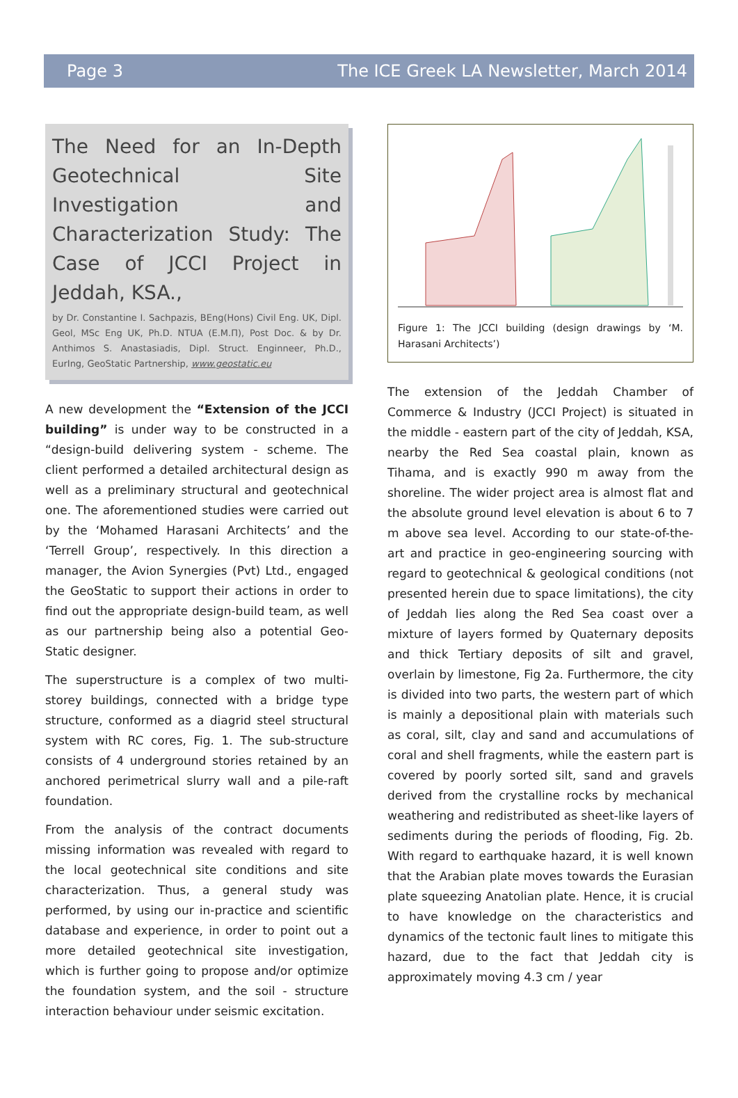Page 3 The ICE Greek LA Newsletter, March 2014
The Need for an In-Depth Geotechnical Site Investigation and Characterization Study: The Case of JCCI Project in Jeddah, KSA.,
by Dr. Constantine I. Sachpazis, BEng(Hons) Civil Eng. UK, Dipl. Geol, MSc Eng UK, Ph.D. NTUA (E.M.Π), Post Doc. & by Dr. Anthimos S. Anastasiadis, Dipl. Struct. Enginneer, Ph.D., EurIng, GeoStatic Partnership, www.geostatic.eu
A new development the “Extension of the JCCI building” is under way to be constructed in a “design-build delivering system - scheme. The client performed a detailed architectural design as well as a preliminary structural and geotechnical one. The aforementioned studies were carried out by the ‘Mohamed Harasani Architects’ and the ‘Terrell Group’, respectively. In this direction a manager, the Avion Synergies (Pvt) Ltd., engaged the GeoStatic to support their actions in order to find out the appropriate design-build team, as well as our partnership being also a potential Geo-Static designer.
The superstructure is a complex of two multi-storey buildings, connected with a bridge type structure, conformed as a diagrid steel structural system with RC cores, Fig. 1. The sub-structure consists of 4 underground stories retained by an anchored perimetrical slurry wall and a pile-raft foundation.
From the analysis of the contract documents missing information was revealed with regard to the local geotechnical site conditions and site characterization. Thus, a general study was performed, by using our in-practice and scientific database and experience, in order to point out a more detailed geotechnical site investigation, which is further going to propose and/or optimize the foundation system, and the soil - structure interaction behaviour under seismic excitation.
Figure 1: The JCCI building (design drawings by ‘M. Harasani Architects’)
The extension of the Jeddah Chamber of Commerce & Industry (JCCI Project) is situated in the middle - eastern part of the city of Jeddah, KSA, nearby the Red Sea coastal plain, known as Tihama, and is exactly 990 m away from the shoreline. The wider project area is almost flat and the absolute ground level elevation is about 6 to 7 m above sea level. According to our state-of-the-art and practice in geo-engineering sourcing with regard to geotechnical & geological conditions (not presented herein due to space limitations), the city of Jeddah lies along the Red Sea coast over a mixture of layers formed by Quaternary deposits and thick Tertiary deposits of silt and gravel, overlain by limestone, Fig 2a. Furthermore, the city is divided into two parts, the western part of which is mainly a depositional plain with materials such as coral, silt, clay and sand and accumulations of coral and shell fragments, while the eastern part is covered by poorly sorted silt, sand and gravels derived from the crystalline rocks by mechanical weathering and redistributed as sheet-like layers of sediments during the periods of flooding, Fig. 2b. With regard to earthquake hazard, it is well known that the Arabian plate moves towards the Eurasian plate squeezing Anatolian plate. Hence, it is crucial to have knowledge on the characteristics and dynamics of the tectonic fault lines to mitigate this hazard, due to the fact that Jeddah city is approximately moving 4.3 cm / year